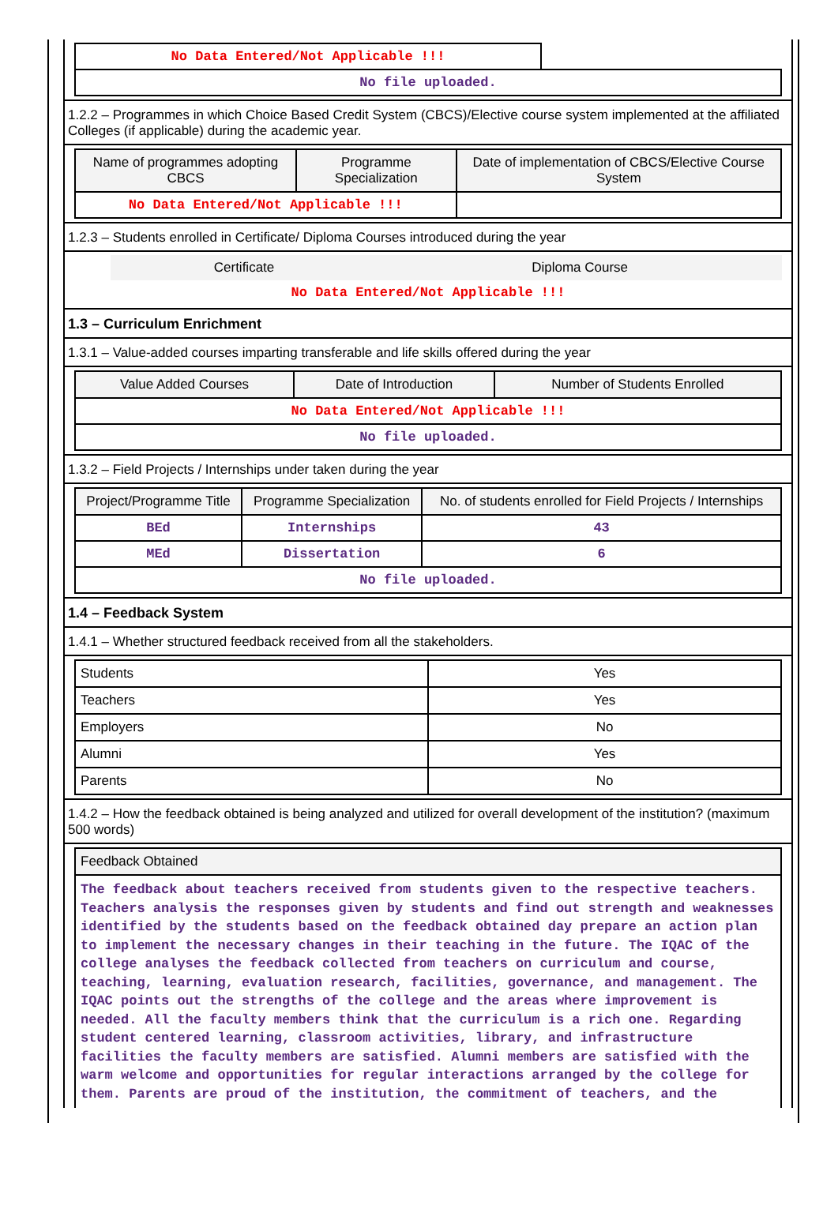| No Data Entered/Not Applicable !!! | |
| No file uploaded. | |
1.2.2 – Programmes in which Choice Based Credit System (CBCS)/Elective course system implemented at the affiliated Colleges (if applicable) during the academic year.
| Name of programmes adopting CBCS | Programme Specialization | Date of implementation of CBCS/Elective Course System |
| --- | --- | --- |
| No Data Entered/Not Applicable !!! | | |
1.2.3 – Students enrolled in Certificate/ Diploma Courses introduced during the year
| | Certificate | Diploma Course |
| No Data Entered/Not Applicable !!! | | |
1.3 – Curriculum Enrichment
1.3.1 – Value-added courses imparting transferable and life skills offered during the year
| Value Added Courses | Date of Introduction | Number of Students Enrolled |
| --- | --- | --- |
| No Data Entered/Not Applicable !!! | | |
| No file uploaded. | | |
1.3.2 – Field Projects / Internships under taken during the year
| Project/Programme Title | Programme Specialization | No. of students enrolled for Field Projects / Internships |
| --- | --- | --- |
| BEd | Internships | 43 |
| MEd | Dissertation | 6 |
| No file uploaded. | | |
1.4 – Feedback System
1.4.1 – Whether structured feedback received from all the stakeholders.
| Students | Yes |
| Teachers | Yes |
| Employers | No |
| Alumni | Yes |
| Parents | No |
1.4.2 – How the feedback obtained is being analyzed and utilized for overall development of the institution? (maximum 500 words)
| Feedback Obtained |
| --- |
| The feedback about teachers received from students given to the respective teachers. Teachers analysis the responses given by students and find out strength and weaknesses identified by the students based on the feedback obtained day prepare an action plan to implement the necessary changes in their teaching in the future. The IQAC of the college analyses the feedback collected from teachers on curriculum and course, teaching, learning, evaluation research, facilities, governance, and management. The IQAC points out the strengths of the college and the areas where improvement is needed. All the faculty members think that the curriculum is a rich one. Regarding student centered learning, classroom activities, library, and infrastructure facilities the faculty members are satisfied. Alumni members are satisfied with the warm welcome and opportunities for regular interactions arranged by the college for them. Parents are proud of the institution, the commitment of teachers, and the |